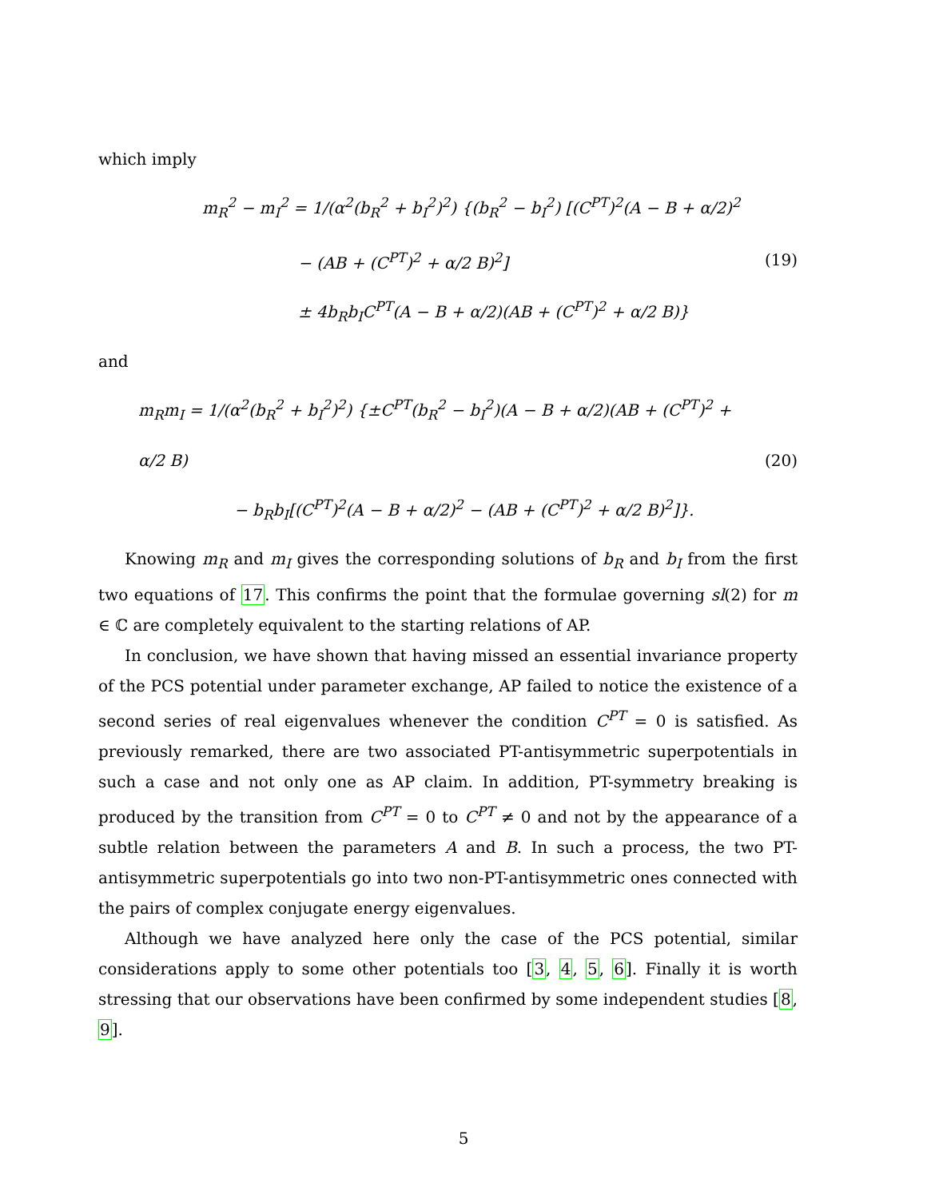which imply
m<sub>R</sub><sup>2</sup> − m<sub>I</sub><sup>2</sup> = 1/(α<sup>2</sup>(b<sub>R</sub><sup>2</sup> + b<sub>I</sub><sup>2</sup>)<sup>2</sup>) {(b<sub>R</sub><sup>2</sup> − b<sub>I</sub><sup>2</sup>) [(C<sup>PT</sup>)<sup>2</sup>(A − B + α/2)<sup>2</sup>
− (AB + (C<sup>PT</sup>)<sup>2</sup> + α/2 B)<sup>2</sup>]
± 4b<sub>R</sub>b<sub>I</sub>C<sup>PT</sup>(A − B + α/2)(AB + (C<sup>PT</sup>)<sup>2</sup> + α/2 B)}
(19)
and
m<sub>R</sub>m<sub>I</sub> = 1/(α<sup>2</sup>(b<sub>R</sub><sup>2</sup> + b<sub>I</sub><sup>2</sup>)<sup>2</sup>) {±C<sup>PT</sup>(b<sub>R</sub><sup>2</sup> − b<sub>I</sub><sup>2</sup>)(A − B + α/2)(AB + (C<sup>PT</sup>)<sup>2</sup> + α/2 B)
− b<sub>R</sub>b<sub>I</sub>[(C<sup>PT</sup>)<sup>2</sup>(A − B + α/2)<sup>2</sup> − (AB + (C<sup>PT</sup>)<sup>2</sup> + α/2 B)<sup>2</sup>]}.
(20)
Knowing m<sub>R</sub> and m<sub>I</sub> gives the corresponding solutions of b<sub>R</sub> and b<sub>I</sub> from the first two equations of 17. This confirms the point that the formulae governing sl(2) for m ∈ ℂ are completely equivalent to the starting relations of AP.
In conclusion, we have shown that having missed an essential invariance property of the PCS potential under parameter exchange, AP failed to notice the existence of a second series of real eigenvalues whenever the condition C<sup>PT</sup> = 0 is satisfied. As previously remarked, there are two associated PT-antisymmetric superpotentials in such a case and not only one as AP claim. In addition, PT-symmetry breaking is produced by the transition from C<sup>PT</sup> = 0 to C<sup>PT</sup> ≠ 0 and not by the appearance of a subtle relation between the parameters A and B. In such a process, the two PT-antisymmetric superpotentials go into two non-PT-antisymmetric ones connected with the pairs of complex conjugate energy eigenvalues.
Although we have analyzed here only the case of the PCS potential, similar considerations apply to some other potentials too [3, 4, 5, 6]. Finally it is worth stressing that our observations have been confirmed by some independent studies [8, 9].
5